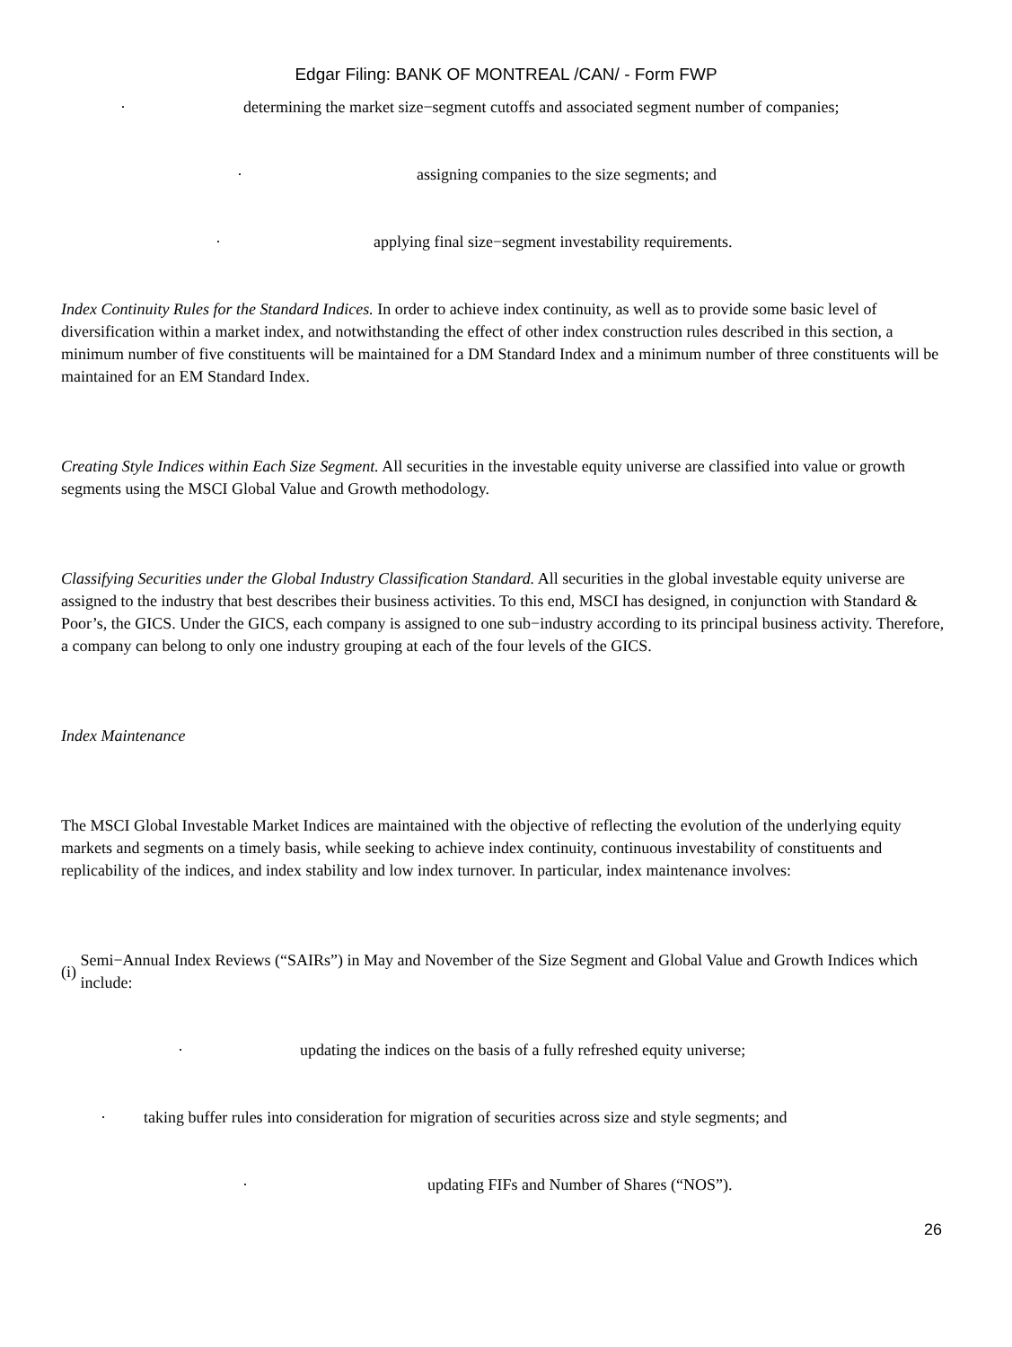Edgar Filing: BANK OF MONTREAL /CAN/ - Form FWP
· determining the market size−segment cutoffs and associated segment number of companies;
· assigning companies to the size segments; and
· applying final size−segment investability requirements.
Index Continuity Rules for the Standard Indices. In order to achieve index continuity, as well as to provide some basic level of diversification within a market index, and notwithstanding the effect of other index construction rules described in this section, a minimum number of five constituents will be maintained for a DM Standard Index and a minimum number of three constituents will be maintained for an EM Standard Index.
Creating Style Indices within Each Size Segment. All securities in the investable equity universe are classified into value or growth segments using the MSCI Global Value and Growth methodology.
Classifying Securities under the Global Industry Classification Standard. All securities in the global investable equity universe are assigned to the industry that best describes their business activities. To this end, MSCI has designed, in conjunction with Standard & Poor’s, the GICS. Under the GICS, each company is assigned to one sub−industry according to its principal business activity. Therefore, a company can belong to only one industry grouping at each of the four levels of the GICS.
Index Maintenance
The MSCI Global Investable Market Indices are maintained with the objective of reflecting the evolution of the underlying equity markets and segments on a timely basis, while seeking to achieve index continuity, continuous investability of constituents and replicability of the indices, and index stability and low index turnover. In particular, index maintenance involves:
(i)
Semi−Annual Index Reviews (“SAIRs”) in May and November of the Size Segment and Global Value and Growth Indices which include:
· updating the indices on the basis of a fully refreshed equity universe;
· taking buffer rules into consideration for migration of securities across size and style segments; and
· updating FIFs and Number of Shares (“NOS”).
26